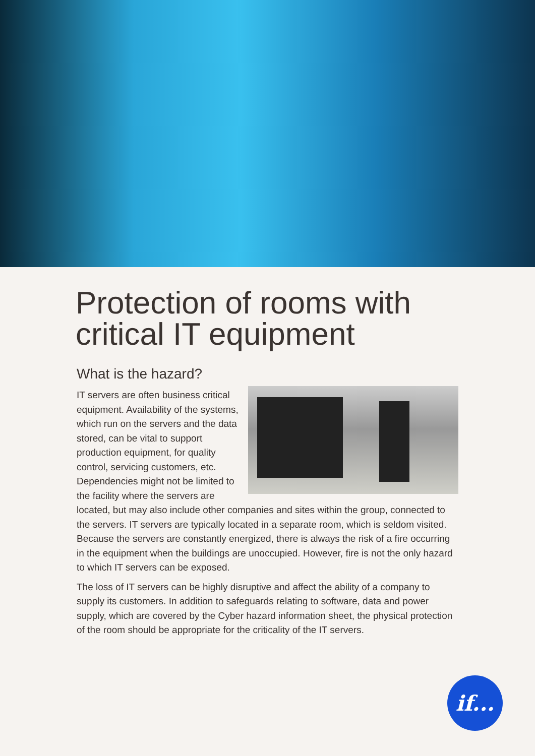Protection of rooms with critical IT equipment
What is the hazard?
IT servers are often business critical equipment. Availability of the systems, which run on the servers and the data stored, can be vital to support production equipment, for quality control, servicing customers, etc. Dependencies might not be limited to the facility where the servers are located, but may also include other companies and sites within the group, connected to the servers. IT servers are typically located in a separate room, which is seldom visited. Because the servers are constantly energized, there is always the risk of a fire occurring in the equipment when the buildings are unoccupied. However, fire is not the only hazard to which IT servers can be exposed.
The loss of IT servers can be highly disruptive and affect the ability of a company to supply its customers. In addition to safeguards relating to software, data and power supply, which are covered by the Cyber hazard information sheet, the physical protection of the room should be appropriate for the criticality of the IT servers.
if...